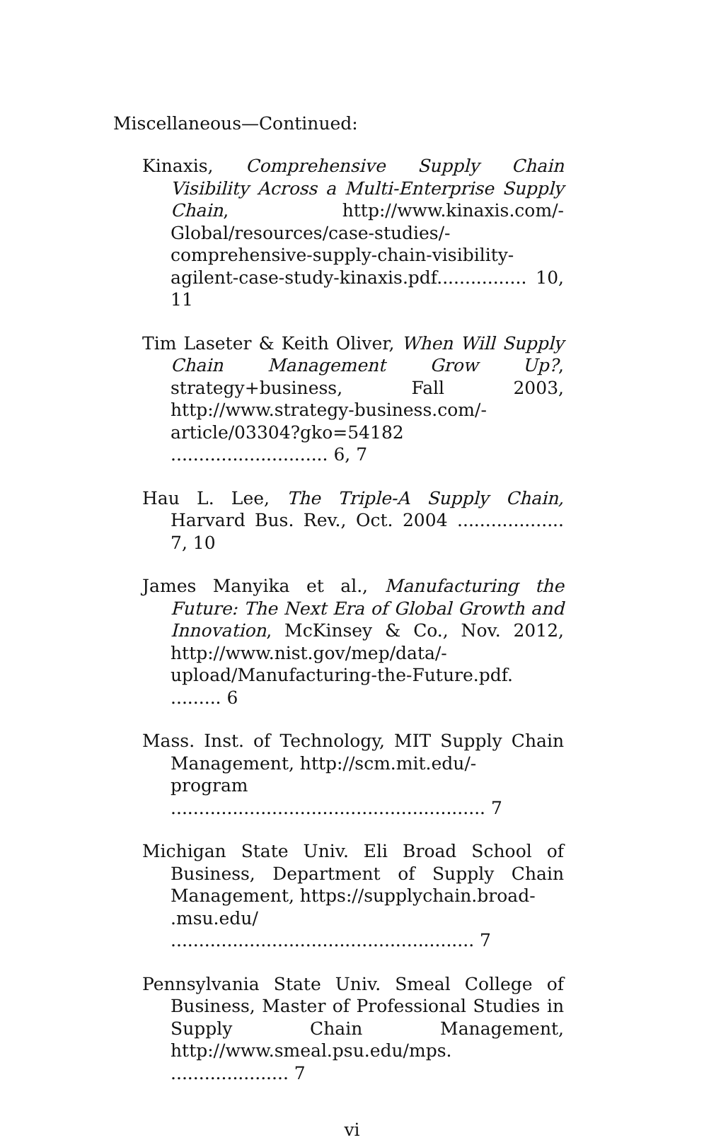Miscellaneous—Continued:
Kinaxis, Comprehensive Supply Chain Visibility Across a Multi-Enterprise Supply Chain, http://www.kinaxis.com/-Global/resources/case-studies/-comprehensive-supply-chain-visibility-
agilent-case-study-kinaxis.pdf................ 10, 11
Tim Laseter & Keith Oliver, When Will Supply Chain Management Grow Up?, strategy+business, Fall 2003, http://www.strategy-business.com/-
article/03304?gko=54182 ............................ 6, 7
Hau L. Lee, The Triple-A Supply Chain, Harvard Bus. Rev., Oct. 2004 ................... 7, 10
James Manyika et al., Manufacturing the Future: The Next Era of Global Growth and Innovation, McKinsey & Co., Nov. 2012, http://www.nist.gov/mep/data/-
upload/Manufacturing-the-Future.pdf. ......... 6
Mass. Inst. of Technology, MIT Supply Chain Management, http://scm.mit.edu/-
program ........................................................ 7
Michigan State Univ. Eli Broad School of Business, Department of Supply Chain Management, https://supplychain.broad-
.msu.edu/ ...................................................... 7
Pennsylvania State Univ. Smeal College of Business, Master of Professional Studies in Supply Chain Management, http://www.smeal.psu.edu/mps. ..................... 7
vi